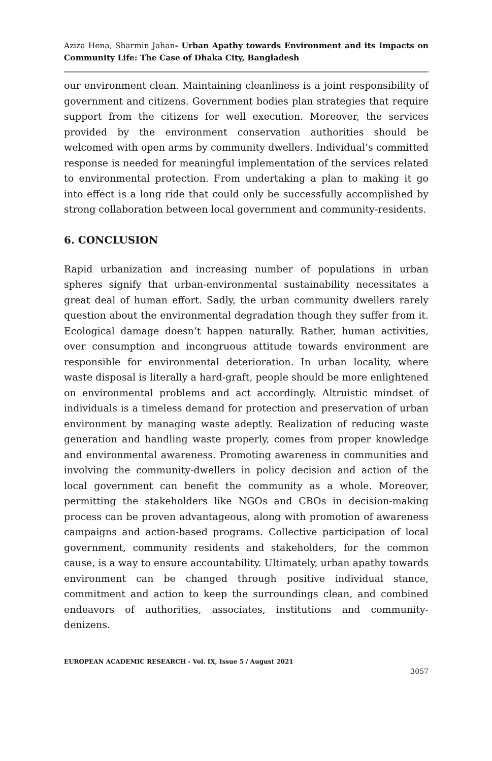Aziza Hena, Sharmin Jahan- Urban Apathy towards Environment and its Impacts on Community Life: The Case of Dhaka City, Bangladesh
our environment clean. Maintaining cleanliness is a joint responsibility of government and citizens. Government bodies plan strategies that require support from the citizens for well execution. Moreover, the services provided by the environment conservation authorities should be welcomed with open arms by community dwellers. Individual’s committed response is needed for meaningful implementation of the services related to environmental protection. From undertaking a plan to making it go into effect is a long ride that could only be successfully accomplished by strong collaboration between local government and community-residents.
6. CONCLUSION
Rapid urbanization and increasing number of populations in urban spheres signify that urban-environmental sustainability necessitates a great deal of human effort. Sadly, the urban community dwellers rarely question about the environmental degradation though they suffer from it. Ecological damage doesn’t happen naturally. Rather, human activities, over consumption and incongruous attitude towards environment are responsible for environmental deterioration. In urban locality, where waste disposal is literally a hard-graft, people should be more enlightened on environmental problems and act accordingly. Altruistic mindset of individuals is a timeless demand for protection and preservation of urban environment by managing waste adeptly. Realization of reducing waste generation and handling waste properly, comes from proper knowledge and environmental awareness. Promoting awareness in communities and involving the community-dwellers in policy decision and action of the local government can benefit the community as a whole. Moreover, permitting the stakeholders like NGOs and CBOs in decision-making process can be proven advantageous, along with promotion of awareness campaigns and action-based programs. Collective participation of local government, community residents and stakeholders, for the common cause, is a way to ensure accountability. Ultimately, urban apathy towards environment can be changed through positive individual stance, commitment and action to keep the surroundings clean, and combined endeavors of authorities, associates, institutions and community-denizens.
EUROPEAN ACADEMIC RESEARCH - Vol. IX, Issue 5 / August 2021
3057